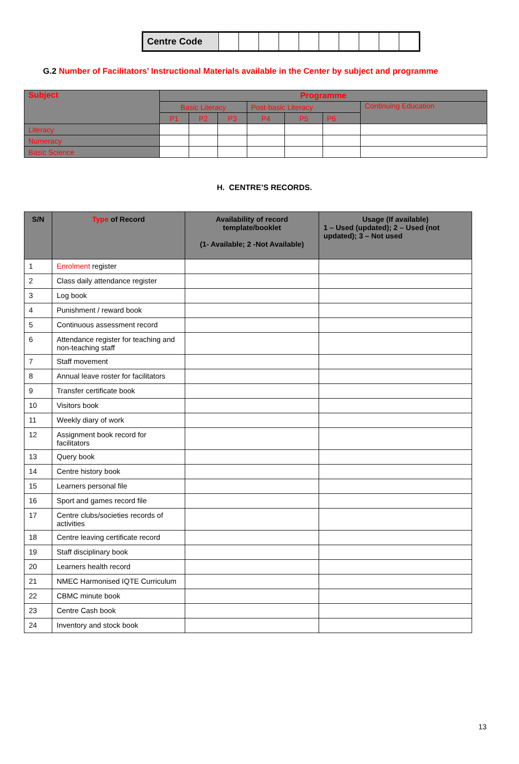| Centre Code | | | | | | | | | | |
G.2 Number of Facilitators’ Instructional Materials available in the Center by subject and programme
| Subject | Programme | | | | | | |
| | Basic Literacy | | | Post-basic Literacy | | | Continuing Education |
| | P1 | P2 | P3 | P4 | P5 | P6 | |
| Literacy | | | | | | | |
| Numeracy | | | | | | | |
| Basic Science | | | | | | | |
H. CENTRE’S RECORDS.
| S/N | Type of Record | Availability of record template/booklet (1- Available; 2 -Not Available) | Usage (If available) 1 – Used (updated); 2 – Used (not updated); 3 – Not used |
| --- | --- | --- | --- |
| 1 | Enrolment register | | |
| 2 | Class daily attendance register | | |
| 3 | Log book | | |
| 4 | Punishment / reward book | | |
| 5 | Continuous assessment record | | |
| 6 | Attendance register for teaching and non-teaching staff | | |
| 7 | Staff movement | | |
| 8 | Annual leave roster for facilitators | | |
| 9 | Transfer certificate book | | |
| 10 | Visitors book | | |
| 11 | Weekly diary of work | | |
| 12 | Assignment book record for facilitators | | |
| 13 | Query book | | |
| 14 | Centre history book | | |
| 15 | Learners personal file | | |
| 16 | Sport and games record file | | |
| 17 | Centre clubs/societies records of activities | | |
| 18 | Centre leaving certificate record | | |
| 19 | Staff disciplinary book | | |
| 20 | Learners health record | | |
| 21 | NMEC Harmonised IQTE Curriculum | | |
| 22 | CBMC minute book | | |
| 23 | Centre Cash book | | |
| 24 | Inventory and stock book | | |
13